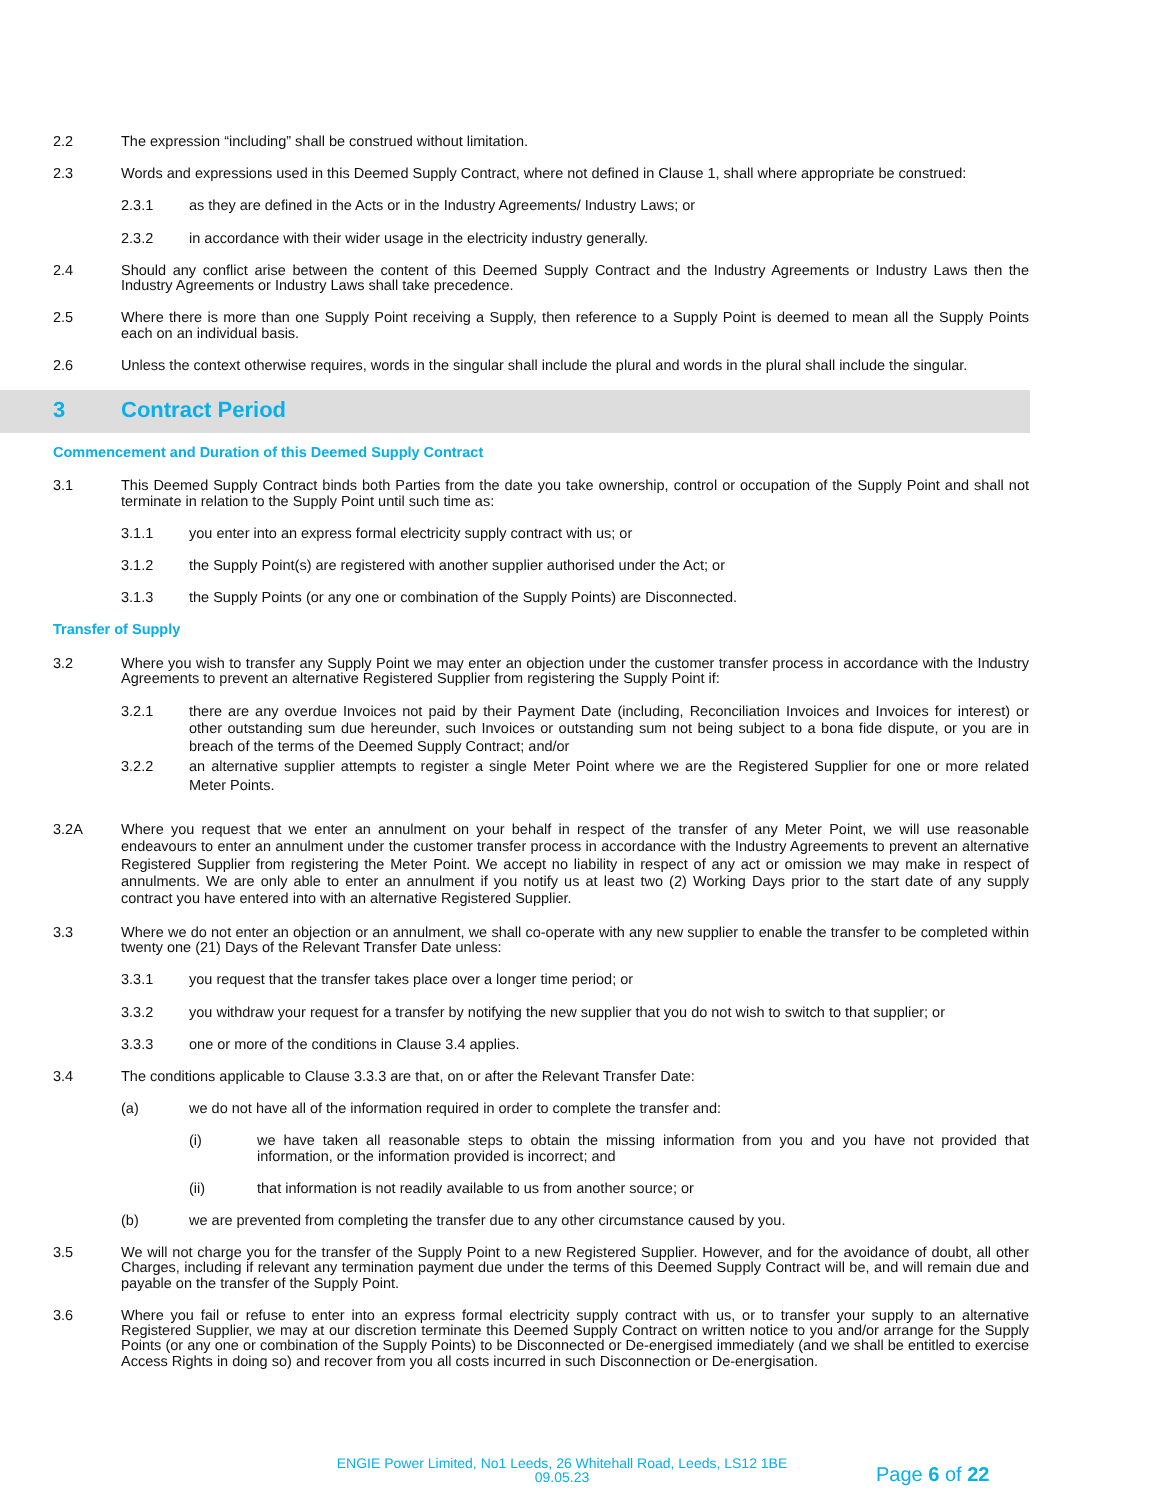2.2 The expression “including” shall be construed without limitation.
2.3 Words and expressions used in this Deemed Supply Contract, where not defined in Clause 1, shall where appropriate be construed:
2.3.1 as they are defined in the Acts or in the Industry Agreements/ Industry Laws; or
2.3.2 in accordance with their wider usage in the electricity industry generally.
2.4 Should any conflict arise between the content of this Deemed Supply Contract and the Industry Agreements or Industry Laws then the Industry Agreements or Industry Laws shall take precedence.
2.5 Where there is more than one Supply Point receiving a Supply, then reference to a Supply Point is deemed to mean all the Supply Points each on an individual basis.
2.6 Unless the context otherwise requires, words in the singular shall include the plural and words in the plural shall include the singular.
3 Contract Period
Commencement and Duration of this Deemed Supply Contract
3.1 This Deemed Supply Contract binds both Parties from the date you take ownership, control or occupation of the Supply Point and shall not terminate in relation to the Supply Point until such time as:
3.1.1 you enter into an express formal electricity supply contract with us; or
3.1.2 the Supply Point(s) are registered with another supplier authorised under the Act; or
3.1.3 the Supply Points (or any one or combination of the Supply Points) are Disconnected.
Transfer of Supply
3.2 Where you wish to transfer any Supply Point we may enter an objection under the customer transfer process in accordance with the Industry Agreements to prevent an alternative Registered Supplier from registering the Supply Point if:
3.2.1 there are any overdue Invoices not paid by their Payment Date (including, Reconciliation Invoices and Invoices for interest) or other outstanding sum due hereunder, such Invoices or outstanding sum not being subject to a bona fide dispute, or you are in breach of the terms of the Deemed Supply Contract; and/or
3.2.2 an alternative supplier attempts to register a single Meter Point where we are the Registered Supplier for one or more related Meter Points.
3.2A Where you request that we enter an annulment on your behalf in respect of the transfer of any Meter Point, we will use reasonable endeavours to enter an annulment under the customer transfer process in accordance with the Industry Agreements to prevent an alternative Registered Supplier from registering the Meter Point. We accept no liability in respect of any act or omission we may make in respect of annulments. We are only able to enter an annulment if you notify us at least two (2) Working Days prior to the start date of any supply contract you have entered into with an alternative Registered Supplier.
3.3 Where we do not enter an objection or an annulment, we shall co-operate with any new supplier to enable the transfer to be completed within twenty one (21) Days of the Relevant Transfer Date unless:
3.3.1 you request that the transfer takes place over a longer time period; or
3.3.2 you withdraw your request for a transfer by notifying the new supplier that you do not wish to switch to that supplier; or
3.3.3 one or more of the conditions in Clause 3.4 applies.
3.4 The conditions applicable to Clause 3.3.3 are that, on or after the Relevant Transfer Date:
(a) we do not have all of the information required in order to complete the transfer and:
(i) we have taken all reasonable steps to obtain the missing information from you and you have not provided that information, or the information provided is incorrect; and
(ii) that information is not readily available to us from another source; or
(b) we are prevented from completing the transfer due to any other circumstance caused by you.
3.5 We will not charge you for the transfer of the Supply Point to a new Registered Supplier. However, and for the avoidance of doubt, all other Charges, including if relevant any termination payment due under the terms of this Deemed Supply Contract will be, and will remain due and payable on the transfer of the Supply Point.
3.6 Where you fail or refuse to enter into an express formal electricity supply contract with us, or to transfer your supply to an alternative Registered Supplier, we may at our discretion terminate this Deemed Supply Contract on written notice to you and/or arrange for the Supply Points (or any one or combination of the Supply Points) to be Disconnected or De-energised immediately (and we shall be entitled to exercise Access Rights in doing so) and recover from you all costs incurred in such Disconnection or De-energisation.
ENGIE Power Limited, No1 Leeds, 26 Whitehall Road, Leeds, LS12 1BE
09.05.23
Page 6 of 22